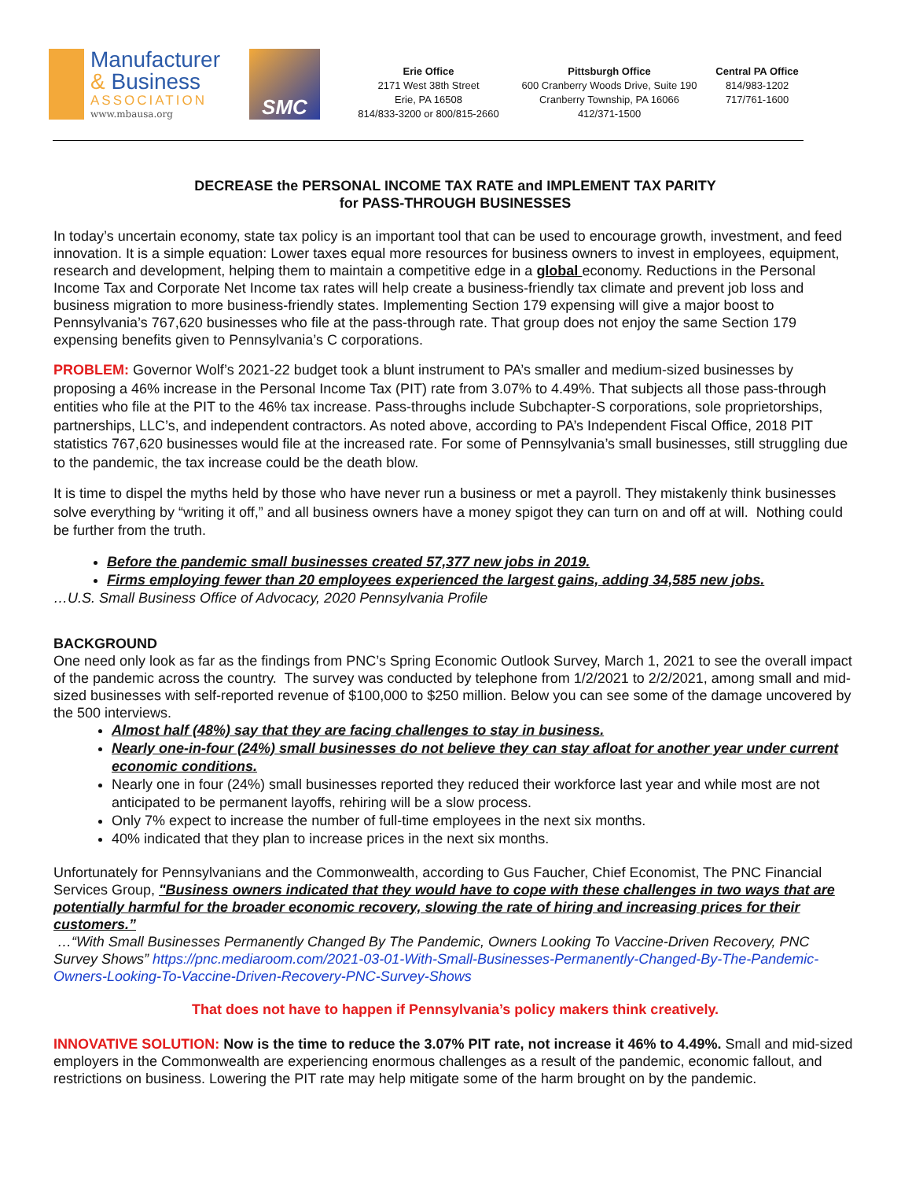Manufacturer
& Business
ASSOCIATION
www.mbausa.org
SMC
Erie Office
2171 West 38th Street
Erie, PA 16508
814/833-3200 or 800/815-2660
Pittsburgh Office
600 Cranberry Woods Drive, Suite 190
Cranberry Township, PA 16066
412/371-1500
Central PA Office
814/983-1202
717/761-1600
DECREASE the PERSONAL INCOME TAX RATE and IMPLEMENT TAX PARITY
for PASS-THROUGH BUSINESSES
In today’s uncertain economy, state tax policy is an important tool that can be used to encourage growth, investment, and feed innovation. It is a simple equation: Lower taxes equal more resources for business owners to invest in employees, equipment, research and development, helping them to maintain a competitive edge in a global economy. Reductions in the Personal Income Tax and Corporate Net Income tax rates will help create a business-friendly tax climate and prevent job loss and business migration to more business-friendly states. Implementing Section 179 expensing will give a major boost to Pennsylvania’s 767,620 businesses who file at the pass-through rate. That group does not enjoy the same Section 179 expensing benefits given to Pennsylvania’s C corporations.
PROBLEM: Governor Wolf’s 2021-22 budget took a blunt instrument to PA’s smaller and medium-sized businesses by proposing a 46% increase in the Personal Income Tax (PIT) rate from 3.07% to 4.49%. That subjects all those pass-through entities who file at the PIT to the 46% tax increase. Pass-throughs include Subchapter-S corporations, sole proprietorships, partnerships, LLC’s, and independent contractors. As noted above, according to PA’s Independent Fiscal Office, 2018 PIT statistics 767,620 businesses would file at the increased rate. For some of Pennsylvania’s small businesses, still struggling due to the pandemic, the tax increase could be the death blow.
It is time to dispel the myths held by those who have never run a business or met a payroll. They mistakenly think businesses solve everything by “writing it off,” and all business owners have a money spigot they can turn on and off at will. Nothing could be further from the truth.
Before the pandemic small businesses created 57,377 new jobs in 2019.
Firms employing fewer than 20 employees experienced the largest gains, adding 34,585 new jobs.
…U.S. Small Business Office of Advocacy, 2020 Pennsylvania Profile
BACKGROUND
One need only look as far as the findings from PNC’s Spring Economic Outlook Survey, March 1, 2021 to see the overall impact of the pandemic across the country. The survey was conducted by telephone from 1/2/2021 to 2/2/2021, among small and mid-sized businesses with self-reported revenue of $100,000 to $250 million. Below you can see some of the damage uncovered by the 500 interviews.
Almost half (48%) say that they are facing challenges to stay in business.
Nearly one-in-four (24%) small businesses do not believe they can stay afloat for another year under current economic conditions.
Nearly one in four (24%) small businesses reported they reduced their workforce last year and while most are not anticipated to be permanent layoffs, rehiring will be a slow process.
Only 7% expect to increase the number of full-time employees in the next six months.
40% indicated that they plan to increase prices in the next six months.
Unfortunately for Pennsylvanians and the Commonwealth, according to Gus Faucher, Chief Economist, The PNC Financial Services Group, "Business owners indicated that they would have to cope with these challenges in two ways that are potentially harmful for the broader economic recovery, slowing the rate of hiring and increasing prices for their customers.”
…“With Small Businesses Permanently Changed By The Pandemic, Owners Looking To Vaccine-Driven Recovery, PNC Survey Shows” https://pnc.mediaroom.com/2021-03-01-With-Small-Businesses-Permanently-Changed-By-The-Pandemic-Owners-Looking-To-Vaccine-Driven-Recovery-PNC-Survey-Shows
That does not have to happen if Pennsylvania’s policy makers think creatively.
INNOVATIVE SOLUTION: Now is the time to reduce the 3.07% PIT rate, not increase it 46% to 4.49%. Small and mid-sized employers in the Commonwealth are experiencing enormous challenges as a result of the pandemic, economic fallout, and restrictions on business. Lowering the PIT rate may help mitigate some of the harm brought on by the pandemic.